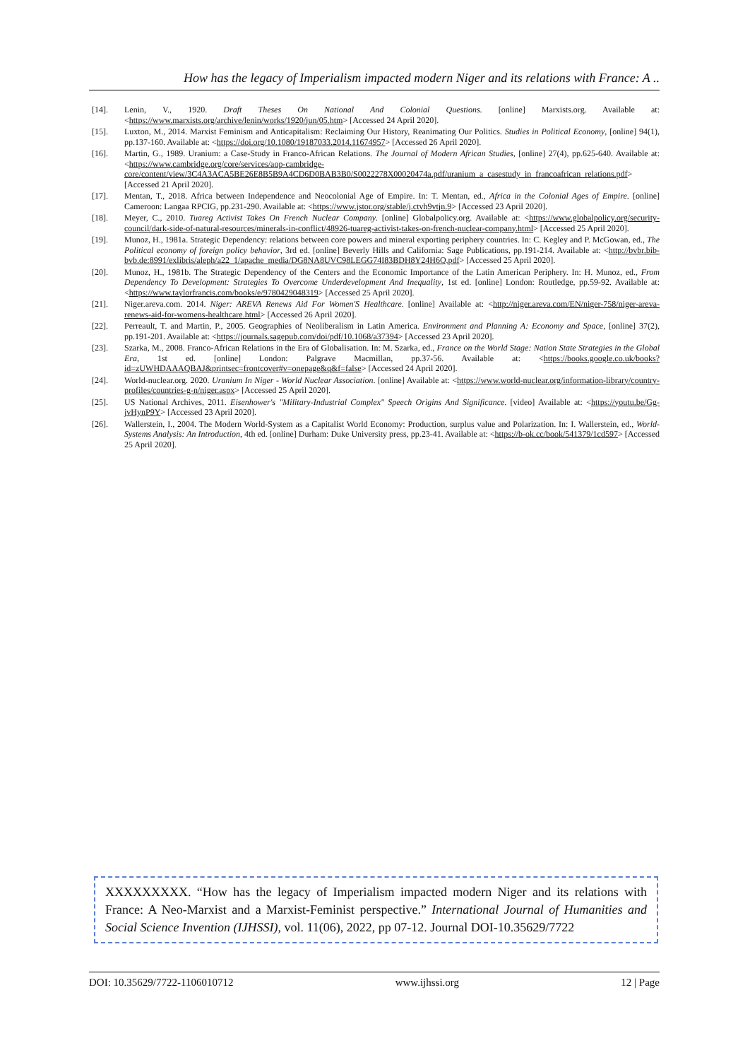How has the legacy of Imperialism impacted modern Niger and its relations with France: A ..
[14]. Lenin, V., 1920. Draft Theses On National And Colonial Questions. [online] Marxists.org. Available at: <https://www.marxists.org/archive/lenin/works/1920/jun/05.htm> [Accessed 24 April 2020].
[15]. Luxton, M., 2014. Marxist Feminism and Anticapitalism: Reclaiming Our History, Reanimating Our Politics. Studies in Political Economy, [online] 94(1), pp.137-160. Available at: <https://doi.org/10.1080/19187033.2014.11674957> [Accessed 26 April 2020].
[16]. Martin, G., 1989. Uranium: a Case-Study in Franco-African Relations. The Journal of Modern African Studies, [online] 27(4), pp.625-640. Available at: <https://www.cambridge.org/core/services/aop-cambridge-core/content/view/3C4A3ACA5BE26E8B5B9A4CD6D0BAB3B0/S0022278X00020474a.pdf/uranium_a_casestudy_in_francoafrican_relations.pdf> [Accessed 21 April 2020].
[17]. Mentan, T., 2018. Africa between Independence and Neocolonial Age of Empire. In: T. Mentan, ed., Africa in the Colonial Ages of Empire. [online] Cameroon: Langaa RPCIG, pp.231-290. Available at: <https://www.jstor.org/stable/j.ctvh9vtjn.9> [Accessed 23 April 2020].
[18]. Meyer, C., 2010. Tuareg Activist Takes On French Nuclear Company. [online] Globalpolicy.org. Available at: <https://www.globalpolicy.org/security-council/dark-side-of-natural-resources/minerals-in-conflict/48926-tuareg-activist-takes-on-french-nuclear-company.html> [Accessed 25 April 2020].
[19]. Munoz, H., 1981a. Strategic Dependency: relations between core powers and mineral exporting periphery countries. In: C. Kegley and P. McGowan, ed., The Political economy of foreign policy behavior, 3rd ed. [online] Beverly Hills and California: Sage Publications, pp.191-214. Available at: <http://bvbr.bib-bvb.de:8991/exlibris/aleph/a22_1/apache_media/DG8NA8UVC98LEGG74I83BDH8Y24H6Q.pdf> [Accessed 25 April 2020].
[20]. Munoz, H., 1981b. The Strategic Dependency of the Centers and the Economic Importance of the Latin American Periphery. In: H. Munoz, ed., From Dependency To Development: Strategies To Overcome Underdevelopment And Inequality, 1st ed. [online] London: Routledge, pp.59-92. Available at: <https://www.taylorfrancis.com/books/e/9780429048319> [Accessed 25 April 2020].
[21]. Niger.areva.com. 2014. Niger: AREVA Renews Aid For Women'S Healthcare. [online] Available at: <http://niger.areva.com/EN/niger-758/niger-areva-renews-aid-for-womens-healthcare.html> [Accessed 26 April 2020].
[22]. Perreault, T. and Martin, P., 2005. Geographies of Neoliberalism in Latin America. Environment and Planning A: Economy and Space, [online] 37(2), pp.191-201. Available at: <https://journals.sagepub.com/doi/pdf/10.1068/a37394> [Accessed 23 April 2020].
[23]. Szarka, M., 2008. Franco-African Relations in the Era of Globalisation. In: M. Szarka, ed., France on the World Stage: Nation State Strategies in the Global Era, 1st ed. [online] London: Palgrave Macmillan, pp.37-56. Available at: <https://books.google.co.uk/books?id=zUWHDAAAQBAJ&printsec=frontcover#v=onepage&q&f=false> [Accessed 24 April 2020].
[24]. World-nuclear.org. 2020. Uranium In Niger - World Nuclear Association. [online] Available at: <https://www.world-nuclear.org/information-library/country-profiles/countries-g-n/niger.aspx> [Accessed 25 April 2020].
[25]. US National Archives, 2011. Eisenhower's "Military-Industrial Complex" Speech Origins And Significance. [video] Available at: <https://youtu.be/Gg-jvHynP9Y> [Accessed 23 April 2020].
[26]. Wallerstein, I., 2004. The Modern World-System as a Capitalist World Economy: Production, surplus value and Polarization. In: I. Wallerstein, ed., World-Systems Analysis: An Introduction, 4th ed. [online] Durham: Duke University press, pp.23-41. Available at: <https://b-ok.cc/book/541379/1cd597> [Accessed 25 April 2020].
XXXXXXXXX. “How has the legacy of Imperialism impacted modern Niger and its relations with France: A Neo-Marxist and a Marxist-Feminist perspective.” International Journal of Humanities and Social Science Invention (IJHSSI), vol. 11(06), 2022, pp 07-12. Journal DOI-10.35629/7722
DOI: 10.35629/7722-1106010712 www.ijhssi.org 12 | Page